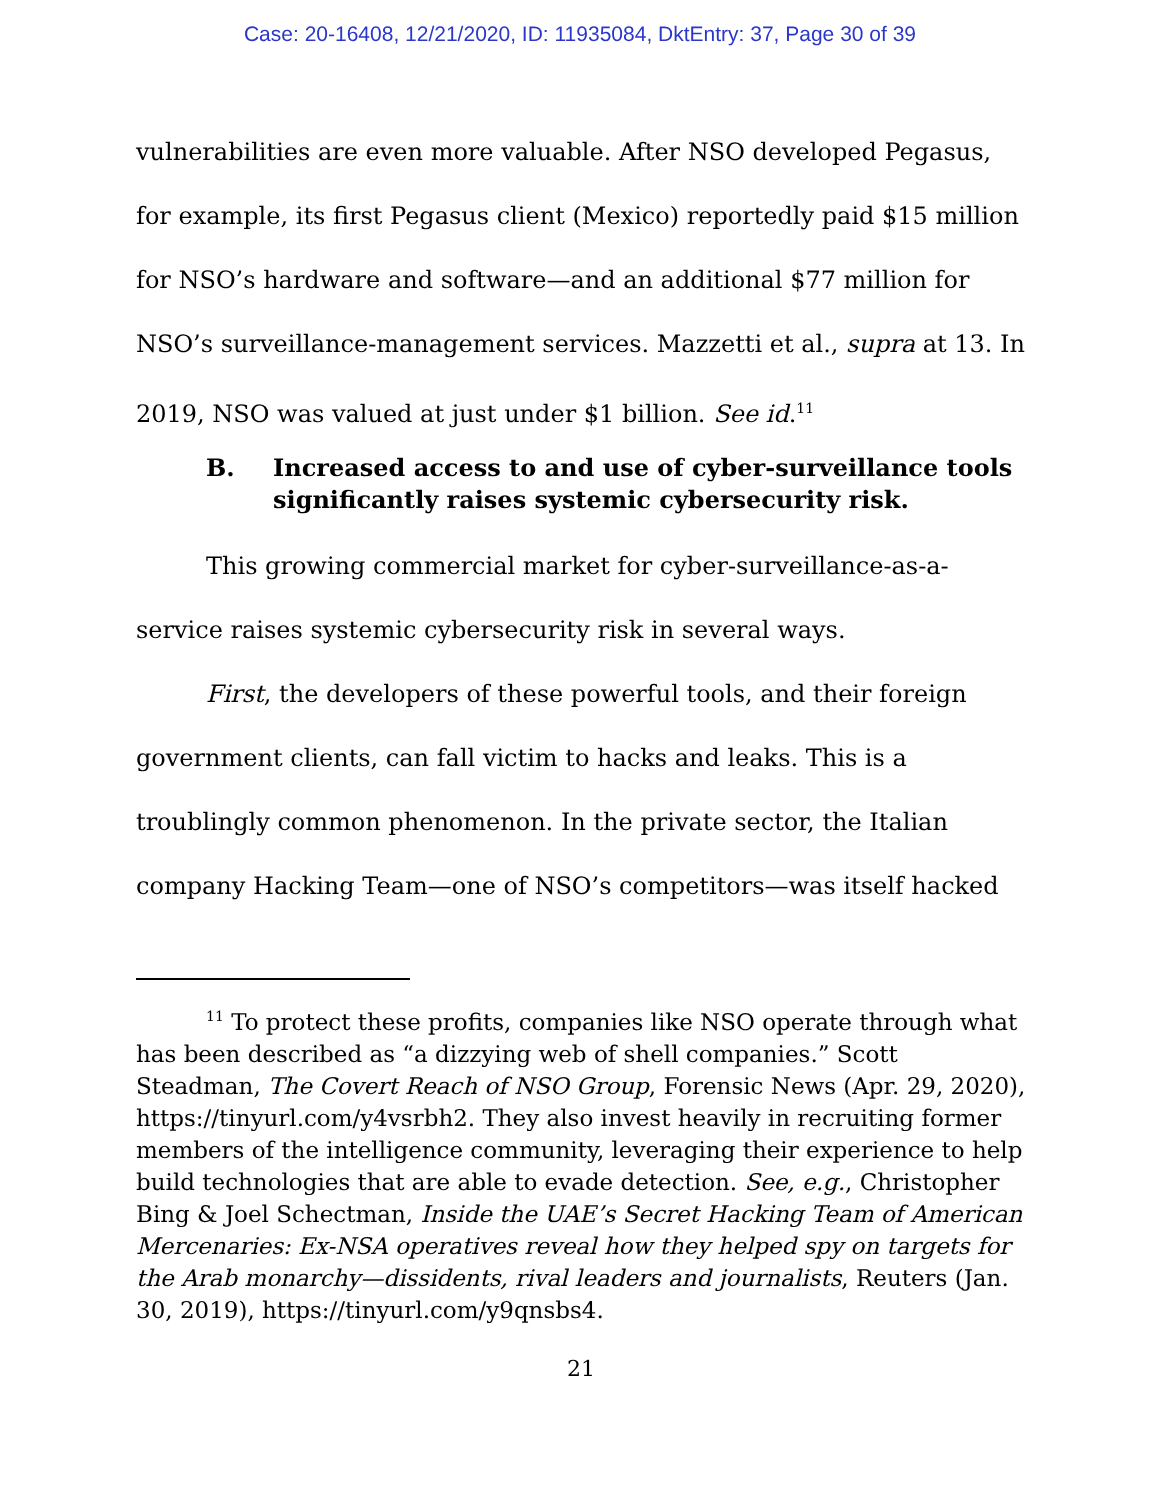Case: 20-16408, 12/21/2020, ID: 11935084, DktEntry: 37, Page 30 of 39
vulnerabilities are even more valuable. After NSO developed Pegasus, for example, its first Pegasus client (Mexico) reportedly paid $15 million for NSO’s hardware and software—and an additional $77 million for NSO’s surveillance-management services. Mazzetti et al., supra at 13. In 2019, NSO was valued at just under $1 billion. See id.<sup>11</sup>
B. Increased access to and use of cyber-surveillance tools significantly raises systemic cybersecurity risk.
This growing commercial market for cyber-surveillance-as-a-service raises systemic cybersecurity risk in several ways.
First, the developers of these powerful tools, and their foreign government clients, can fall victim to hacks and leaks. This is a troublingly common phenomenon. In the private sector, the Italian company Hacking Team—one of NSO’s competitors—was itself hacked
<sup>11</sup> To protect these profits, companies like NSO operate through what has been described as “a dizzying web of shell companies.” Scott Steadman, The Covert Reach of NSO Group, Forensic News (Apr. 29, 2020), https://tinyurl.com/y4vsrbh2. They also invest heavily in recruiting former members of the intelligence community, leveraging their experience to help build technologies that are able to evade detection. See, e.g., Christopher Bing & Joel Schectman, Inside the UAE’s Secret Hacking Team of American Mercenaries: Ex-NSA operatives reveal how they helped spy on targets for the Arab monarchy—dissidents, rival leaders and journalists, Reuters (Jan. 30, 2019), https://tinyurl.com/y9qnsbs4.
21